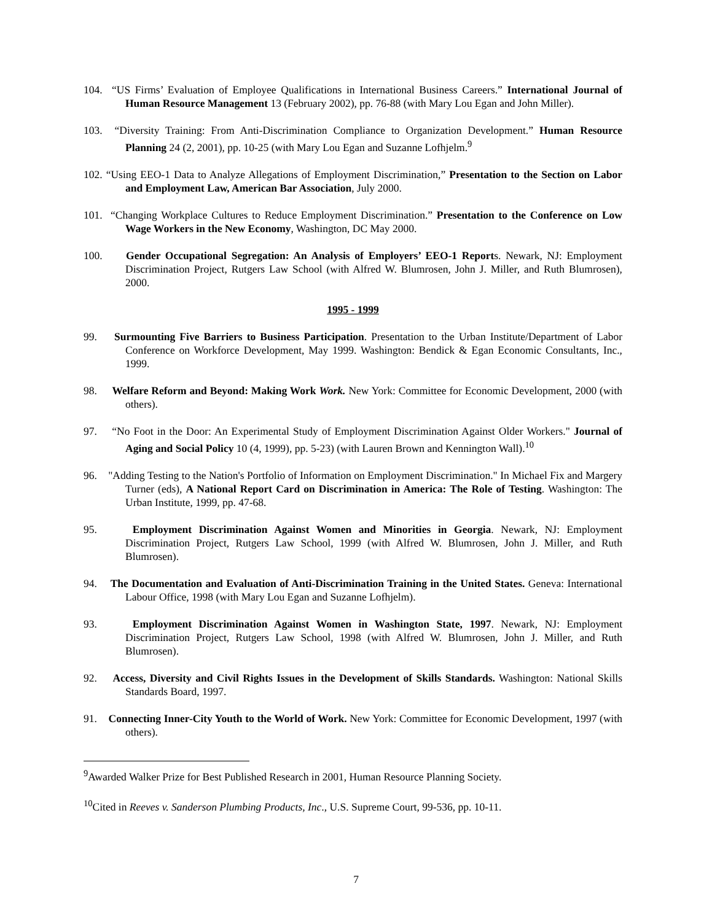104. “US Firms’ Evaluation of Employee Qualifications in International Business Careers.” International Journal of Human Resource Management 13 (February 2002), pp. 76-88 (with Mary Lou Egan and John Miller).
103. “Diversity Training: From Anti-Discrimination Compliance to Organization Development.” Human Resource Planning 24 (2, 2001), pp. 10-25 (with Mary Lou Egan and Suzanne Lofhjelm.<sup>9</sup>
102. “Using EEO-1 Data to Analyze Allegations of Employment Discrimination,” Presentation to the Section on Labor and Employment Law, American Bar Association, July 2000.
101. “Changing Workplace Cultures to Reduce Employment Discrimination.” Presentation to the Conference on Low Wage Workers in the New Economy, Washington, DC May 2000.
100. Gender Occupational Segregation: An Analysis of Employers’ EEO-1 Reports. Newark, NJ: Employment Discrimination Project, Rutgers Law School (with Alfred W. Blumrosen, John J. Miller, and Ruth Blumrosen), 2000.
1995 - 1999
99. Surmounting Five Barriers to Business Participation. Presentation to the Urban Institute/Department of Labor Conference on Workforce Development, May 1999. Washington: Bendick & Egan Economic Consultants, Inc., 1999.
98. Welfare Reform and Beyond: Making Work Work. New York: Committee for Economic Development, 2000 (with others).
97. “No Foot in the Door: An Experimental Study of Employment Discrimination Against Older Workers." Journal of Aging and Social Policy 10 (4, 1999), pp. 5-23) (with Lauren Brown and Kennington Wall).<sup>10</sup>
96. "Adding Testing to the Nation's Portfolio of Information on Employment Discrimination." In Michael Fix and Margery Turner (eds), A National Report Card on Discrimination in America: The Role of Testing. Washington: The Urban Institute, 1999, pp. 47-68.
95. Employment Discrimination Against Women and Minorities in Georgia. Newark, NJ: Employment Discrimination Project, Rutgers Law School, 1999 (with Alfred W. Blumrosen, John J. Miller, and Ruth Blumrosen).
94. The Documentation and Evaluation of Anti-Discrimination Training in the United States. Geneva: International Labour Office, 1998 (with Mary Lou Egan and Suzanne Lofhjelm).
93. Employment Discrimination Against Women in Washington State, 1997. Newark, NJ: Employment Discrimination Project, Rutgers Law School, 1998 (with Alfred W. Blumrosen, John J. Miller, and Ruth Blumrosen).
92. Access, Diversity and Civil Rights Issues in the Development of Skills Standards. Washington: National Skills Standards Board, 1997.
91. Connecting Inner-City Youth to the World of Work. New York: Committee for Economic Development, 1997 (with others).
<sup>9</sup> Awarded Walker Prize for Best Published Research in 2001, Human Resource Planning Society.
<sup>10</sup> Cited in Reeves v. Sanderson Plumbing Products, Inc., U.S. Supreme Court, 99-536, pp. 10-11.
7